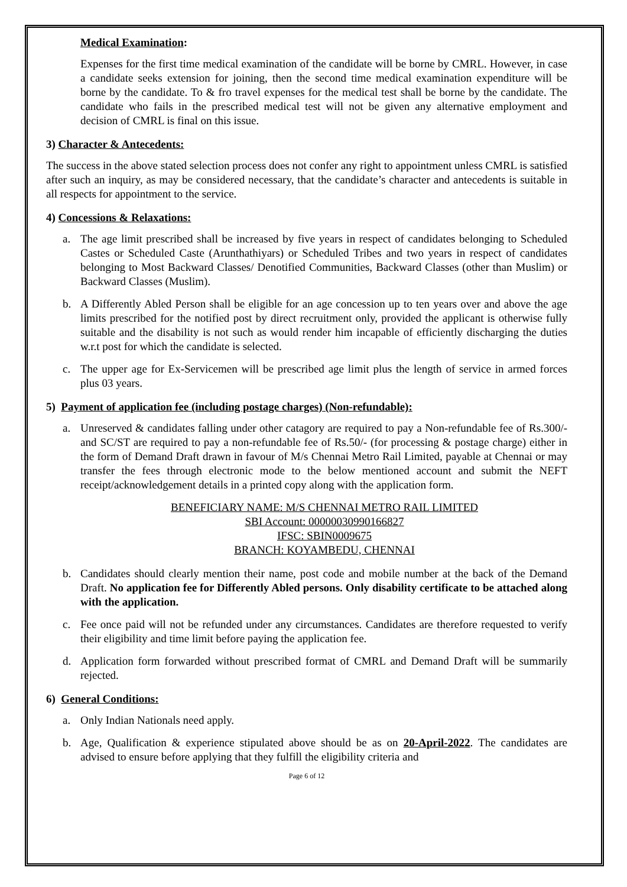Medical Examination:
Expenses for the first time medical examination of the candidate will be borne by CMRL. However, in case a candidate seeks extension for joining, then the second time medical examination expenditure will be borne by the candidate. To & fro travel expenses for the medical test shall be borne by the candidate. The candidate who fails in the prescribed medical test will not be given any alternative employment and decision of CMRL is final on this issue.
3) Character & Antecedents:
The success in the above stated selection process does not confer any right to appointment unless CMRL is satisfied after such an inquiry, as may be considered necessary, that the candidate’s character and antecedents is suitable in all respects for appointment to the service.
4) Concessions & Relaxations:
a. The age limit prescribed shall be increased by five years in respect of candidates belonging to Scheduled Castes or Scheduled Caste (Arunthathiyars) or Scheduled Tribes and two years in respect of candidates belonging to Most Backward Classes/ Denotified Communities, Backward Classes (other than Muslim) or Backward Classes (Muslim).
b. A Differently Abled Person shall be eligible for an age concession up to ten years over and above the age limits prescribed for the notified post by direct recruitment only, provided the applicant is otherwise fully suitable and the disability is not such as would render him incapable of efficiently discharging the duties w.r.t post for which the candidate is selected.
c. The upper age for Ex-Servicemen will be prescribed age limit plus the length of service in armed forces plus 03 years.
5) Payment of application fee (including postage charges) (Non-refundable):
a. Unreserved & candidates falling under other catagory are required to pay a Non-refundable fee of Rs.300/- and SC/ST are required to pay a non-refundable fee of Rs.50/- (for processing & postage charge) either in the form of Demand Draft drawn in favour of M/s Chennai Metro Rail Limited, payable at Chennai or may transfer the fees through electronic mode to the below mentioned account and submit the NEFT receipt/acknowledgement details in a printed copy along with the application form.
BENEFICIARY NAME: M/S CHENNAI METRO RAIL LIMITED
SBI Account: 00000030990166827
IFSC: SBIN0009675
BRANCH: KOYAMBEDU, CHENNAI
b. Candidates should clearly mention their name, post code and mobile number at the back of the Demand Draft. No application fee for Differently Abled persons. Only disability certificate to be attached along with the application.
c. Fee once paid will not be refunded under any circumstances. Candidates are therefore requested to verify their eligibility and time limit before paying the application fee.
d. Application form forwarded without prescribed format of CMRL and Demand Draft will be summarily rejected.
6) General Conditions:
a. Only Indian Nationals need apply.
b. Age, Qualification & experience stipulated above should be as on 20-April-2022. The candidates are advised to ensure before applying that they fulfill the eligibility criteria and
Page 6 of 12